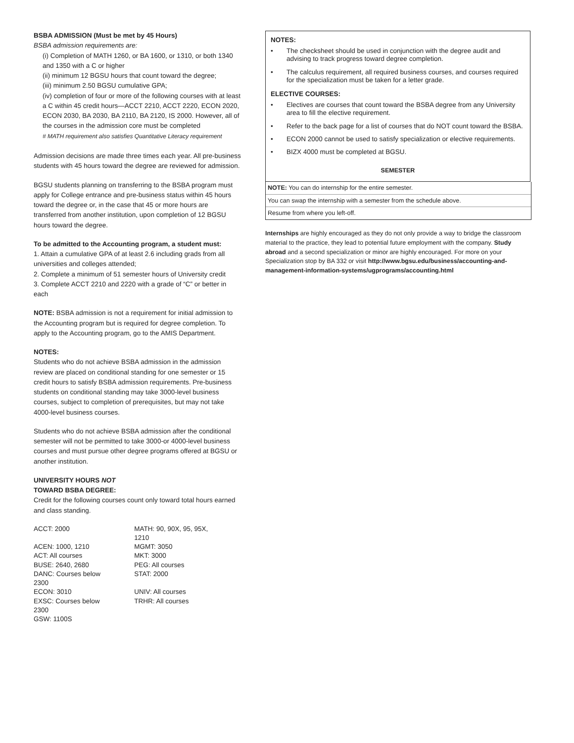BSBA ADMISSION (Must be met by 45 Hours)
BSBA admission requirements are:
(i) Completion of MATH 1260, or BA 1600, or 1310, or both 1340 and 1350 with a C or higher
(ii) minimum 12 BGSU hours that count toward the degree;
(iii) minimum 2.50 BGSU cumulative GPA;
(iv) completion of four or more of the following courses with at least a C within 45 credit hours—ACCT 2210, ACCT 2220, ECON 2020, ECON 2030, BA 2030, BA 2110, BA 2120, IS 2000. However, all of the courses in the admission core must be completed
# MATH requirement also satisfies Quantitative Literacy requirement
Admission decisions are made three times each year. All pre-business students with 45 hours toward the degree are reviewed for admission.
BGSU students planning on transferring to the BSBA program must apply for College entrance and pre-business status within 45 hours toward the degree or, in the case that 45 or more hours are transferred from another institution, upon completion of 12 BGSU hours toward the degree.
To be admitted to the Accounting program, a student must:
1. Attain a cumulative GPA of at least 2.6 including grads from all universities and colleges attended;
2. Complete a minimum of 51 semester hours of University credit
3. Complete ACCT 2210 and 2220 with a grade of “C” or better in each
NOTE: BSBA admission is not a requirement for initial admission to the Accounting program but is required for degree completion. To apply to the Accounting program, go to the AMIS Department.
NOTES:
Students who do not achieve BSBA admission in the admission review are placed on conditional standing for one semester or 15 credit hours to satisfy BSBA admission requirements. Pre-business students on conditional standing may take 3000-level business courses, subject to completion of prerequisites, but may not take 4000-level business courses.
Students who do not achieve BSBA admission after the conditional semester will not be permitted to take 3000-or 4000-level business courses and must pursue other degree programs offered at BGSU or another institution.
UNIVERSITY HOURS NOT
TOWARD BSBA DEGREE:
Credit for the following courses count only toward total hours earned and class standing.
| ACCT: 2000 | MATH: 90, 90X, 95, 95X, 1210 |
| ACEN: 1000, 1210 | MGMT: 3050 |
| ACT: All courses | MKT: 3000 |
| BUSE: 2640, 2680 | PEG: All courses |
| DANC: Courses below 2300 | STAT: 2000 |
| ECON: 3010 | UNIV: All courses |
| EXSC: Courses below 2300 | TRHR: All courses |
| GSW: 1100S | |
NOTES:
• The checksheet should be used in conjunction with the degree audit and advising to track progress toward degree completion.
• The calculus requirement, all required business courses, and courses required for the specialization must be taken for a letter grade.
ELECTIVE COURSES:
• Electives are courses that count toward the BSBA degree from any University area to fill the elective requirement.
• Refer to the back page for a list of courses that do NOT count toward the BSBA.
• ECON 2000 cannot be used to satisfy specialization or elective requirements.
• BIZX 4000 must be completed at BGSU.
SEMESTER
NOTE: You can do internship for the entire semester.
You can swap the internship with a semester from the schedule above.
Resume from where you left-off.
Internships are highly encouraged as they do not only provide a way to bridge the classroom material to the practice, they lead to potential future employment with the company. Study abroad and a second specialization or minor are highly encouraged. For more on your Specialization stop by BA 332 or visit http://www.bgsu.edu/business/accounting-and-management-information-systems/ugprograms/accounting.html